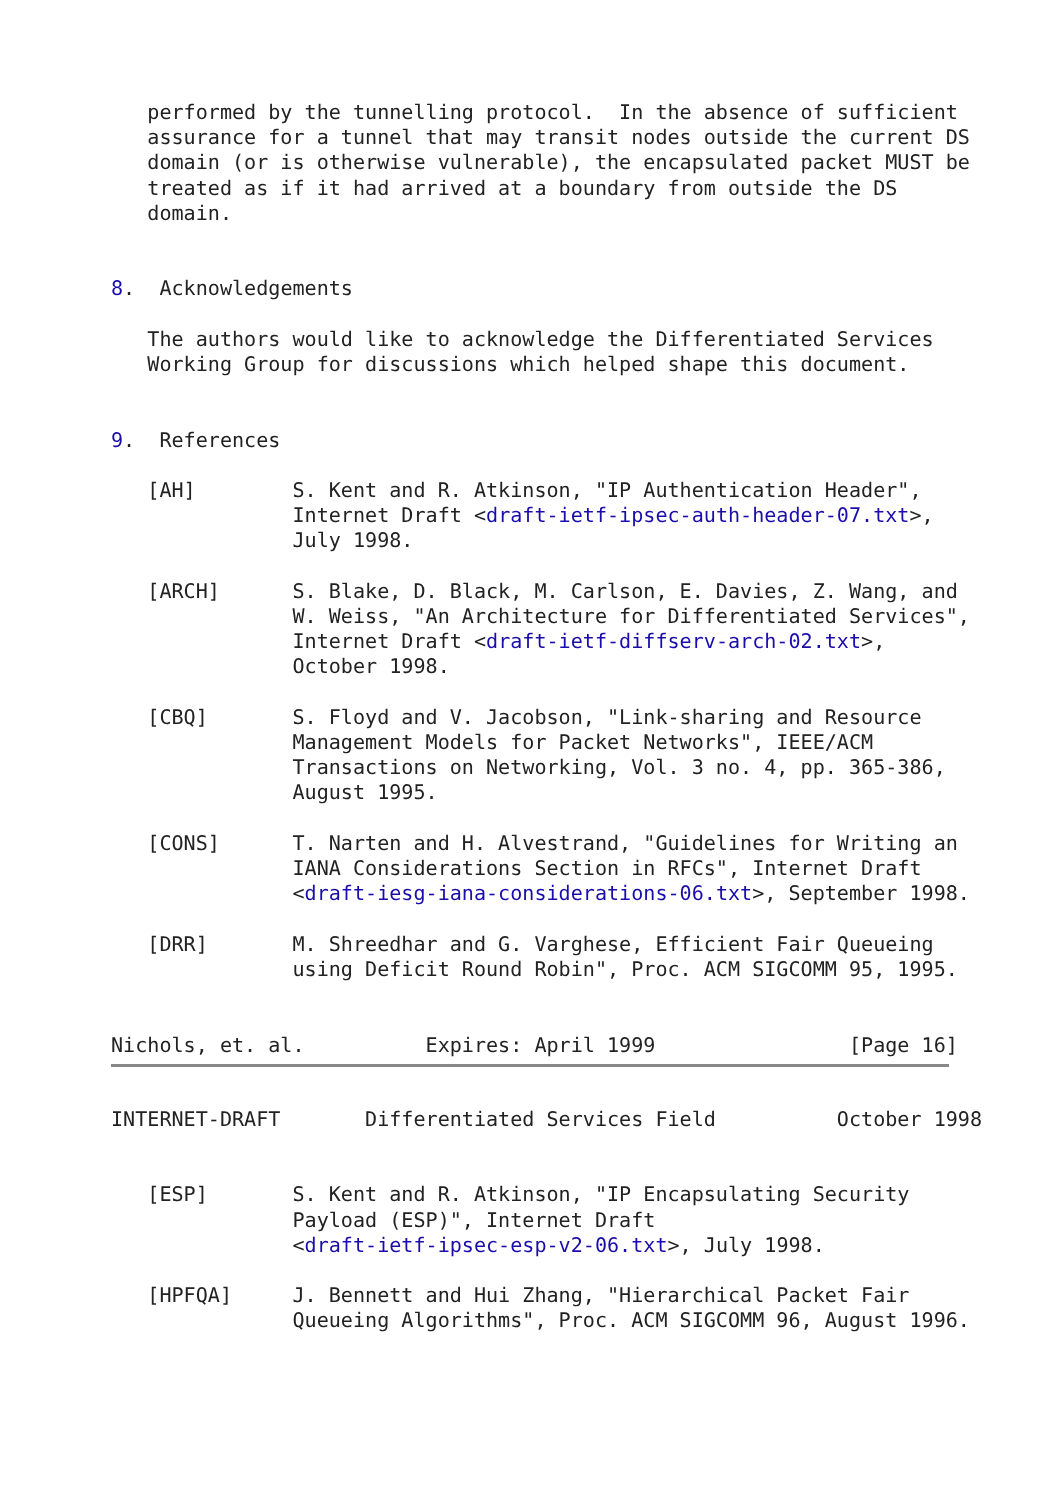performed by the tunnelling protocol.  In the absence of sufficient
   assurance for a tunnel that may transit nodes outside the current DS
   domain (or is otherwise vulnerable), the encapsulated packet MUST be
   treated as if it had arrived at a boundary from outside the DS
   domain.


8.  Acknowledgements

   The authors would like to acknowledge the Differentiated Services
   Working Group for discussions which helped shape this document.


9.  References

   [AH]        S. Kent and R. Atkinson, "IP Authentication Header",
               Internet Draft <draft-ietf-ipsec-auth-header-07.txt>,
               July 1998.

   [ARCH]      S. Blake, D. Black, M. Carlson, E. Davies, Z. Wang, and
               W. Weiss, "An Architecture for Differentiated Services",
               Internet Draft <draft-ietf-diffserv-arch-02.txt>,
               October 1998.

   [CBQ]       S. Floyd and V. Jacobson, "Link-sharing and Resource
               Management Models for Packet Networks", IEEE/ACM
               Transactions on Networking, Vol. 3 no. 4, pp. 365-386,
               August 1995.

   [CONS]      T. Narten and H. Alvestrand, "Guidelines for Writing an
               IANA Considerations Section in RFCs", Internet Draft
               <draft-iesg-iana-considerations-06.txt>, September 1998.

   [DRR]       M. Shreedhar and G. Varghese, Efficient Fair Queueing
               using Deficit Round Robin", Proc. ACM SIGCOMM 95, 1995.


Nichols, et. al.          Expires: April 1999                [Page 16]
INTERNET-DRAFT       Differentiated Services Field          October 1998


   [ESP]       S. Kent and R. Atkinson, "IP Encapsulating Security
               Payload (ESP)", Internet Draft
               <draft-ietf-ipsec-esp-v2-06.txt>, July 1998.

   [HPFQA]     J. Bennett and Hui Zhang, "Hierarchical Packet Fair
               Queueing Algorithms", Proc. ACM SIGCOMM 96, August 1996.